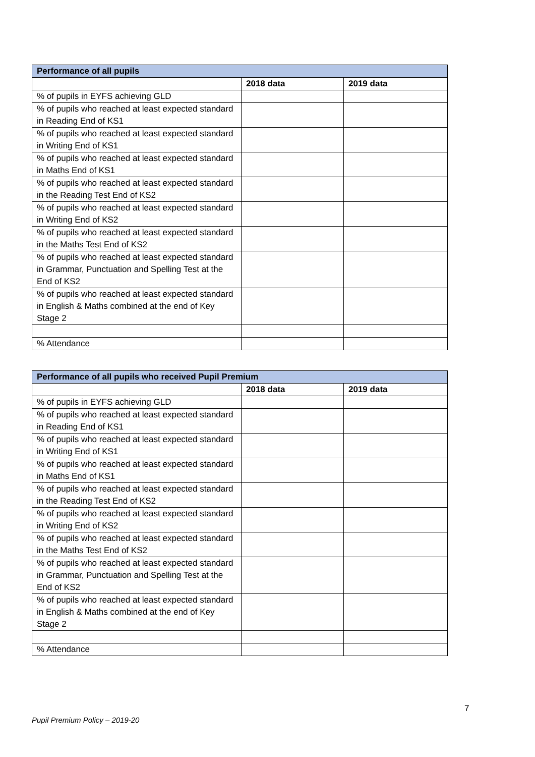| Performance of all pupils | | |
| --- | --- | --- |
| | 2018 data | 2019 data |
| % of pupils in EYFS achieving GLD | | |
| % of pupils who reached at least expected standard in Reading End of KS1 | | |
| % of pupils who reached at least expected standard in Writing End of KS1 | | |
| % of pupils who reached at least expected standard in Maths End of KS1 | | |
| % of pupils who reached at least expected standard in the Reading Test End of KS2 | | |
| % of pupils who reached at least expected standard in Writing End of KS2 | | |
| % of pupils who reached at least expected standard in the Maths Test End of KS2 | | |
| % of pupils who reached at least expected standard in Grammar, Punctuation and Spelling Test at the End of KS2 | | |
| % of pupils who reached at least expected standard in English & Maths combined at the end of Key Stage 2 | | |
| % Attendance | | |
| Performance of all pupils who received Pupil Premium | | |
| --- | --- | --- |
| | 2018 data | 2019 data |
| % of pupils in EYFS achieving GLD | | |
| % of pupils who reached at least expected standard in Reading End of KS1 | | |
| % of pupils who reached at least expected standard in Writing End of KS1 | | |
| % of pupils who reached at least expected standard in Maths End of KS1 | | |
| % of pupils who reached at least expected standard in the Reading Test End of KS2 | | |
| % of pupils who reached at least expected standard in Writing End of KS2 | | |
| % of pupils who reached at least expected standard in the Maths Test End of KS2 | | |
| % of pupils who reached at least expected standard in Grammar, Punctuation and Spelling Test at the End of KS2 | | |
| % of pupils who reached at least expected standard in English & Maths combined at the end of Key Stage 2 | | |
| % Attendance | | |
7
Pupil Premium Policy – 2019-20